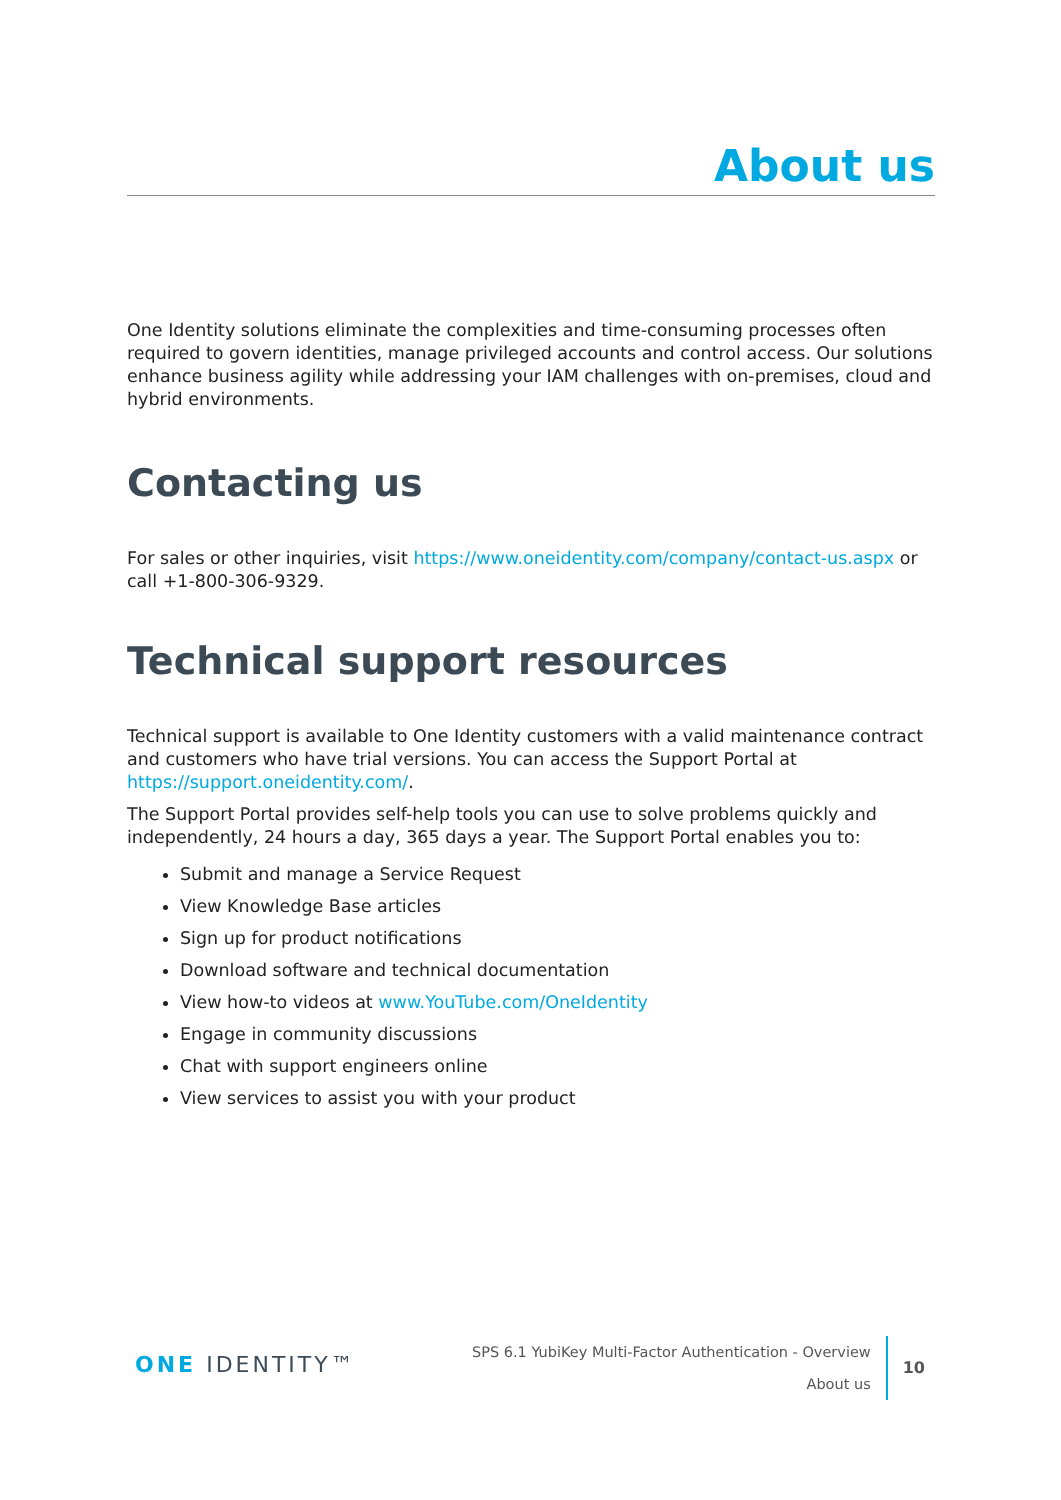About us
One Identity solutions eliminate the complexities and time-consuming processes often required to govern identities, manage privileged accounts and control access. Our solutions enhance business agility while addressing your IAM challenges with on-premises, cloud and hybrid environments.
Contacting us
For sales or other inquiries, visit https://www.oneidentity.com/company/contact-us.aspx or call +1-800-306-9329.
Technical support resources
Technical support is available to One Identity customers with a valid maintenance contract and customers who have trial versions. You can access the Support Portal at https://support.oneidentity.com/.
The Support Portal provides self-help tools you can use to solve problems quickly and independently, 24 hours a day, 365 days a year. The Support Portal enables you to:
Submit and manage a Service Request
View Knowledge Base articles
Sign up for product notifications
Download software and technical documentation
View how-to videos at www.YouTube.com/OneIdentity
Engage in community discussions
Chat with support engineers online
View services to assist you with your product
ONE IDENTITY™
SPS 6.1 YubiKey Multi-Factor Authentication - Overview
About us
10